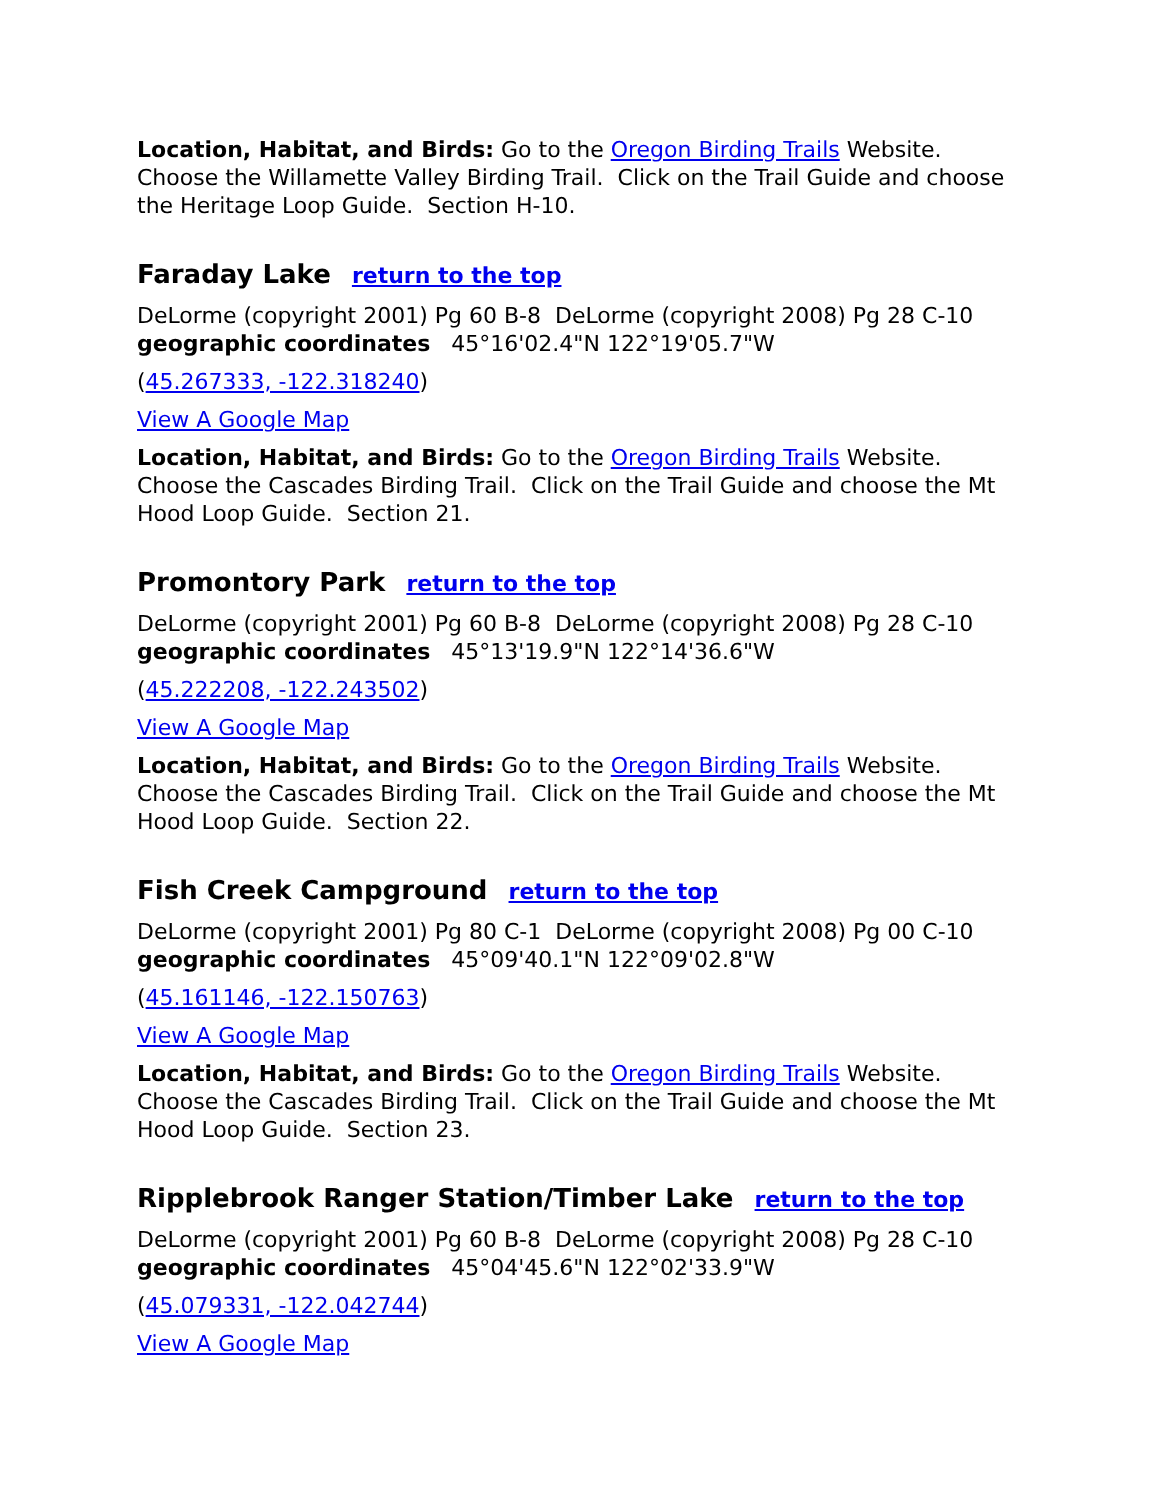Location, Habitat, and Birds: Go to the Oregon Birding Trails Website. Choose the Willamette Valley Birding Trail. Click on the Trail Guide and choose the Heritage Loop Guide. Section H-10.
Faraday Lake return to the top
DeLorme (copyright 2001) Pg 60 B-8 DeLorme (copyright 2008) Pg 28 C-10
geographic coordinates 45°16'02.4"N 122°19'05.7"W
(45.267333, -122.318240)
View A Google Map
Location, Habitat, and Birds: Go to the Oregon Birding Trails Website. Choose the Cascades Birding Trail. Click on the Trail Guide and choose the Mt Hood Loop Guide. Section 21.
Promontory Park return to the top
DeLorme (copyright 2001) Pg 60 B-8 DeLorme (copyright 2008) Pg 28 C-10
geographic coordinates 45°13'19.9"N 122°14'36.6"W
(45.222208, -122.243502)
View A Google Map
Location, Habitat, and Birds: Go to the Oregon Birding Trails Website. Choose the Cascades Birding Trail. Click on the Trail Guide and choose the Mt Hood Loop Guide. Section 22.
Fish Creek Campground return to the top
DeLorme (copyright 2001) Pg 80 C-1 DeLorme (copyright 2008) Pg 00 C-10
geographic coordinates 45°09'40.1"N 122°09'02.8"W
(45.161146, -122.150763)
View A Google Map
Location, Habitat, and Birds: Go to the Oregon Birding Trails Website. Choose the Cascades Birding Trail. Click on the Trail Guide and choose the Mt Hood Loop Guide. Section 23.
Ripplebrook Ranger Station/Timber Lake return to the top
DeLorme (copyright 2001) Pg 60 B-8 DeLorme (copyright 2008) Pg 28 C-10
geographic coordinates 45°04'45.6"N 122°02'33.9"W
(45.079331, -122.042744)
View A Google Map